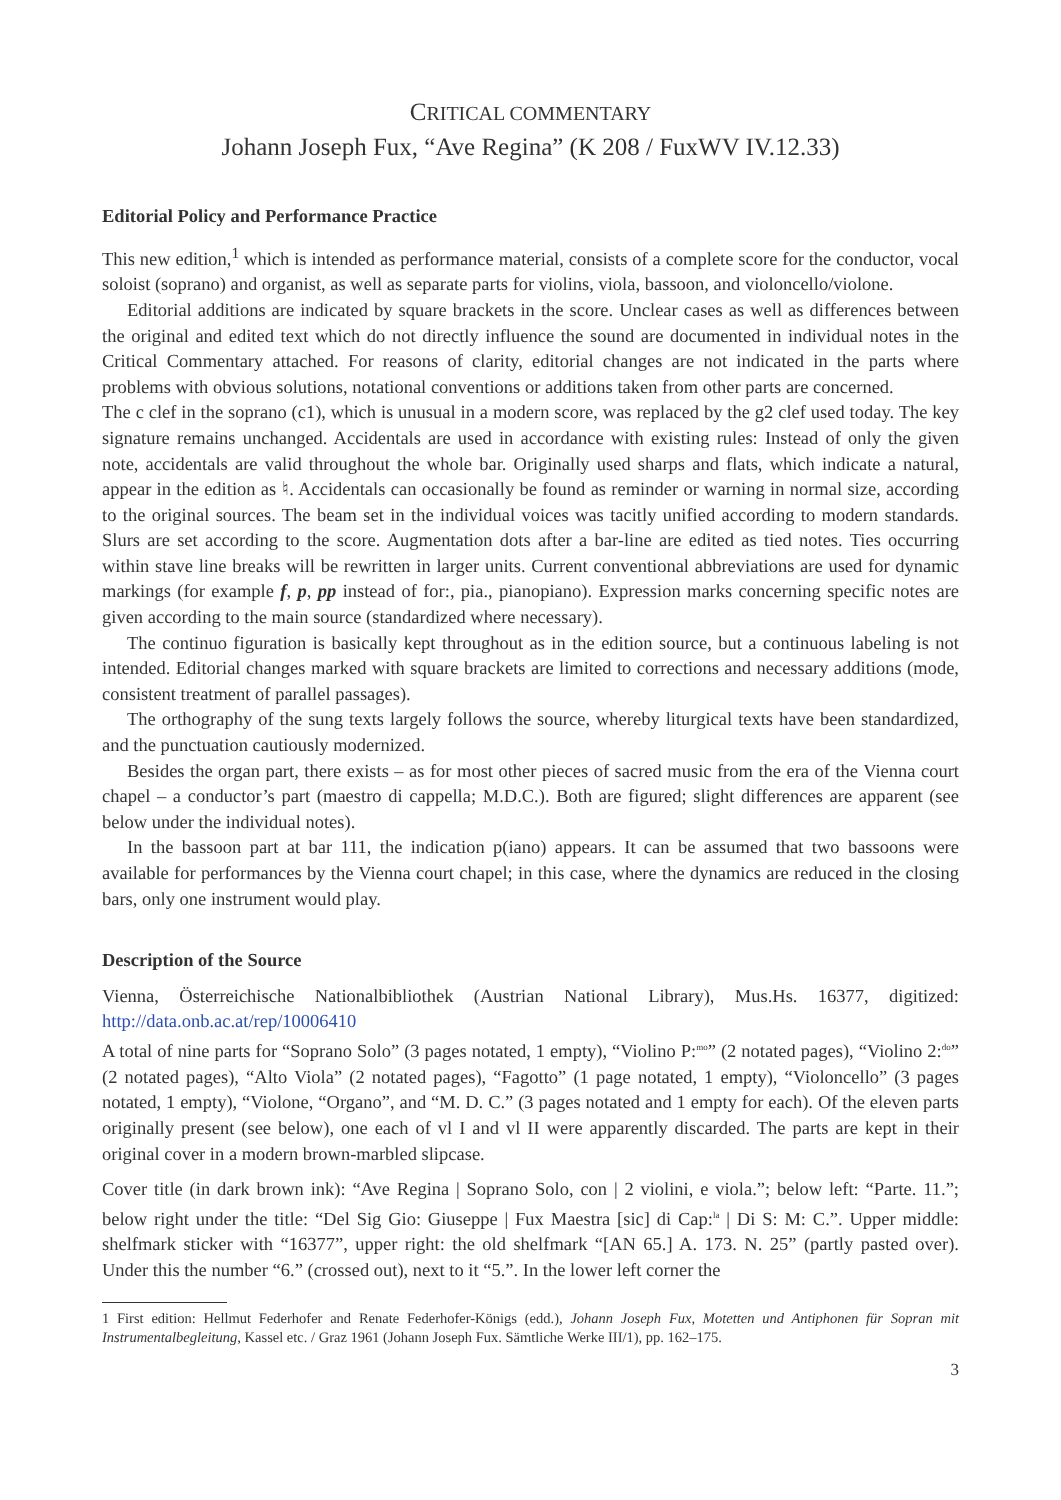CRITICAL COMMENTARY
Johann Joseph Fux, “Ave Regina” (K 208 / FuxWV IV.12.33)
Editorial Policy and Performance Practice
This new edition,<sup>1</sup> which is intended as performance material, consists of a complete score for the conductor, vocal soloist (soprano) and organist, as well as separate parts for violins, viola, bassoon, and violoncello/violone.
Editorial additions are indicated by square brackets in the score. Unclear cases as well as differences between the original and edited text which do not directly influence the sound are documented in individual notes in the Critical Commentary attached. For reasons of clarity, editorial changes are not indicated in the parts where problems with obvious solutions, notational conventions or additions taken from other parts are concerned.
The c clef in the soprano (c1), which is unusual in a modern score, was replaced by the g2 clef used today. The key signature remains unchanged. Accidentals are used in accordance with existing rules: Instead of only the given note, accidentals are valid throughout the whole bar. Originally used sharps and flats, which indicate a natural, appear in the edition as ♮. Accidentals can occasionally be found as reminder or warning in normal size, according to the original sources. The beam set in the individual voices was tacitly unified according to modern standards. Slurs are set according to the score. Augmentation dots after a bar-line are edited as tied notes. Ties occurring within stave line breaks will be rewritten in larger units. Current conventional abbreviations are used for dynamic markings (for example f, p, pp instead of for:, pia., pianopiano). Expression marks concerning specific notes are given according to the main source (standardized where necessary).
The continuo figuration is basically kept throughout as in the edition source, but a continuous labeling is not intended. Editorial changes marked with square brackets are limited to corrections and necessary additions (mode, consistent treatment of parallel passages).
The orthography of the sung texts largely follows the source, whereby liturgical texts have been standardized, and the punctuation cautiously modernized.
Besides the organ part, there exists – as for most other pieces of sacred music from the era of the Vienna court chapel – a conductor’s part (maestro di cappella; M.D.C.). Both are figured; slight differences are apparent (see below under the individual notes).
In the bassoon part at bar 111, the indication p(iano) appears. It can be assumed that two bassoons were available for performances by the Vienna court chapel; in this case, where the dynamics are reduced in the closing bars, only one instrument would play.
Description of the Source
Vienna, Österreichische Nationalbibliothek (Austrian National Library), Mus.Hs. 16377, digitized: http://data.onb.ac.at/rep/10006410
A total of nine parts for “Soprano Solo” (3 pages notated, 1 empty), “Violino P:<sup>mo</sup>” (2 notated pages), “Violino 2:<sup>do</sup>” (2 notated pages), “Alto Viola” (2 notated pages), “Fagotto” (1 page notated, 1 empty), “Violoncello” (3 pages notated, 1 empty), “Violone, “Organo”, and “M. D. C.” (3 pages notated and 1 empty for each). Of the eleven parts originally present (see below), one each of vl I and vl II were apparently discarded. The parts are kept in their original cover in a modern brown-marbled slipcase.
Cover title (in dark brown ink): “Ave Regina | Soprano Solo, con | 2 violini, e viola.”; below left: “Parte. 11.”; below right under the title: “Del Sig Gio: Giuseppe | Fux Maestra [sic] di Cap:<sup>la</sup> | Di S: M: C.”. Upper middle: shelfmark sticker with “16377”, upper right: the old shelfmark “[AN 65.] A. 173. N. 25” (partly pasted over). Under this the number “6.” (crossed out), next to it “5.”. In the lower left corner the
1 First edition: Hellmut Federhofer and Renate Federhofer-Königs (edd.), Johann Joseph Fux, Motetten und Antiphonen für Sopran mit Instrumentalbegleitung, Kassel etc. / Graz 1961 (Johann Joseph Fux. Sämtliche Werke III/1), pp. 162–175.
3